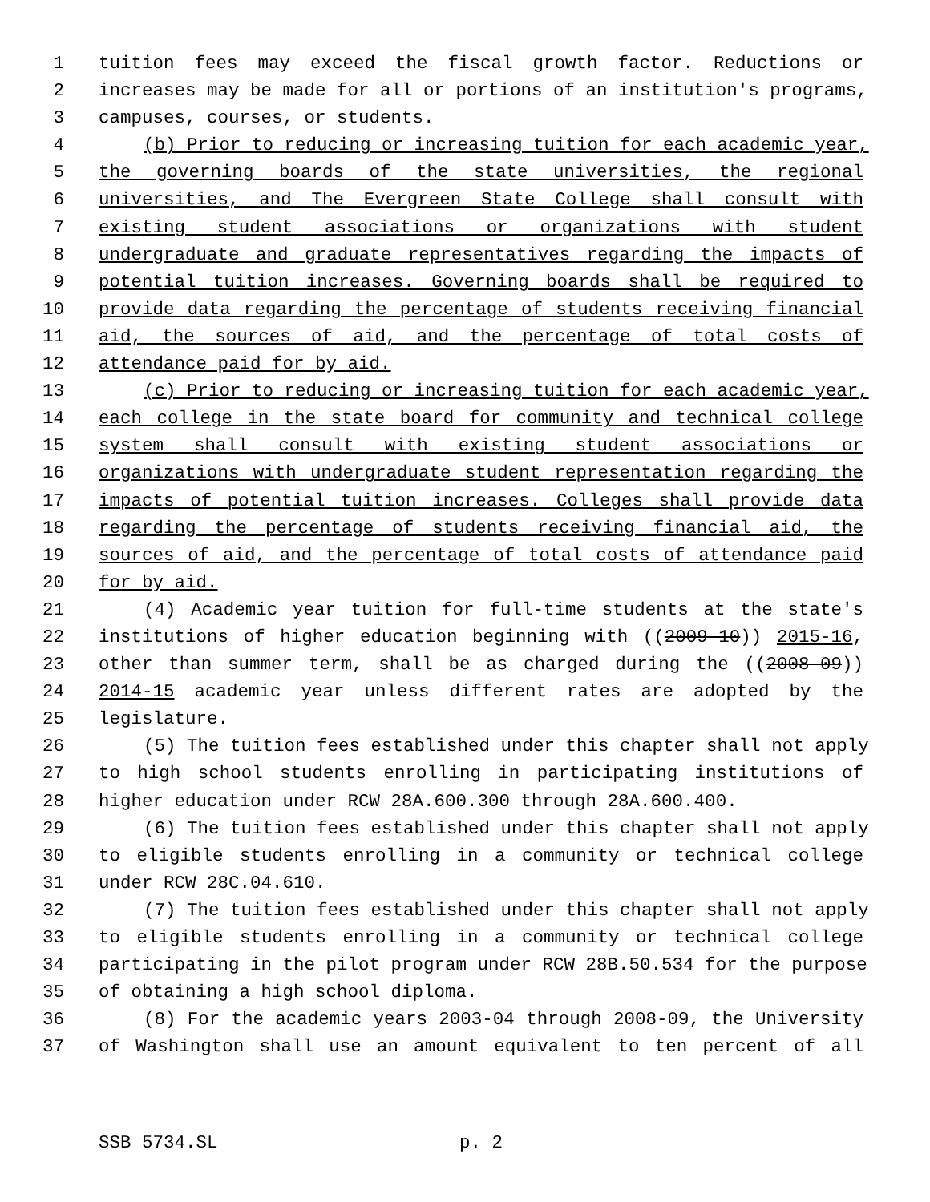1 tuition fees may exceed the fiscal growth factor. Reductions or
2 increases may be made for all or portions of an institution's programs,
3 campuses, courses, or students.
4 (b) Prior to reducing or increasing tuition for each academic year,
5 the governing boards of the state universities, the regional
6 universities, and The Evergreen State College shall consult with
7 existing student associations or organizations with student
8 undergraduate and graduate representatives regarding the impacts of
9 potential tuition increases. Governing boards shall be required to
10 provide data regarding the percentage of students receiving financial
11 aid, the sources of aid, and the percentage of total costs of
12 attendance paid for by aid.
13 (c) Prior to reducing or increasing tuition for each academic year,
14 each college in the state board for community and technical college
15 system shall consult with existing student associations or
16 organizations with undergraduate student representation regarding the
17 impacts of potential tuition increases. Colleges shall provide data
18 regarding the percentage of students receiving financial aid, the
19 sources of aid, and the percentage of total costs of attendance paid
20 for by aid.
21 (4) Academic year tuition for full-time students at the state's
22 institutions of higher education beginning with ((2009-10)) 2015-16,
23 other than summer term, shall be as charged during the ((2008-09))
24 2014-15 academic year unless different rates are adopted by the
25 legislature.
26 (5) The tuition fees established under this chapter shall not apply
27 to high school students enrolling in participating institutions of
28 higher education under RCW 28A.600.300 through 28A.600.400.
29 (6) The tuition fees established under this chapter shall not apply
30 to eligible students enrolling in a community or technical college
31 under RCW 28C.04.610.
32 (7) The tuition fees established under this chapter shall not apply
33 to eligible students enrolling in a community or technical college
34 participating in the pilot program under RCW 28B.50.534 for the purpose
35 of obtaining a high school diploma.
36 (8) For the academic years 2003-04 through 2008-09, the University
37 of Washington shall use an amount equivalent to ten percent of all
SSB 5734.SL p. 2